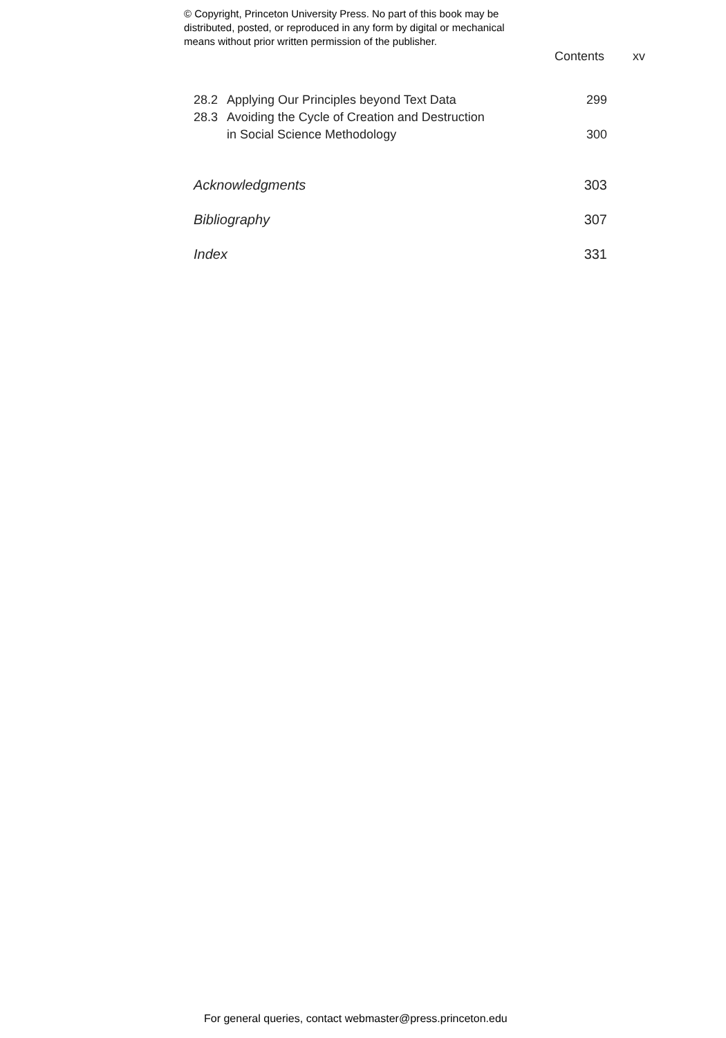© Copyright, Princeton University Press. No part of this book may be
distributed, posted, or reproduced in any form by digital or mechanical
means without prior written permission of the publisher.
Contents xv
28.2 Applying Our Principles beyond Text Data
299
28.3 Avoiding the Cycle of Creation and Destruction
in Social Science Methodology 300
Acknowledgments 303
Bibliography 307
Index 331
For general queries, contact webmaster@press.princeton.edu